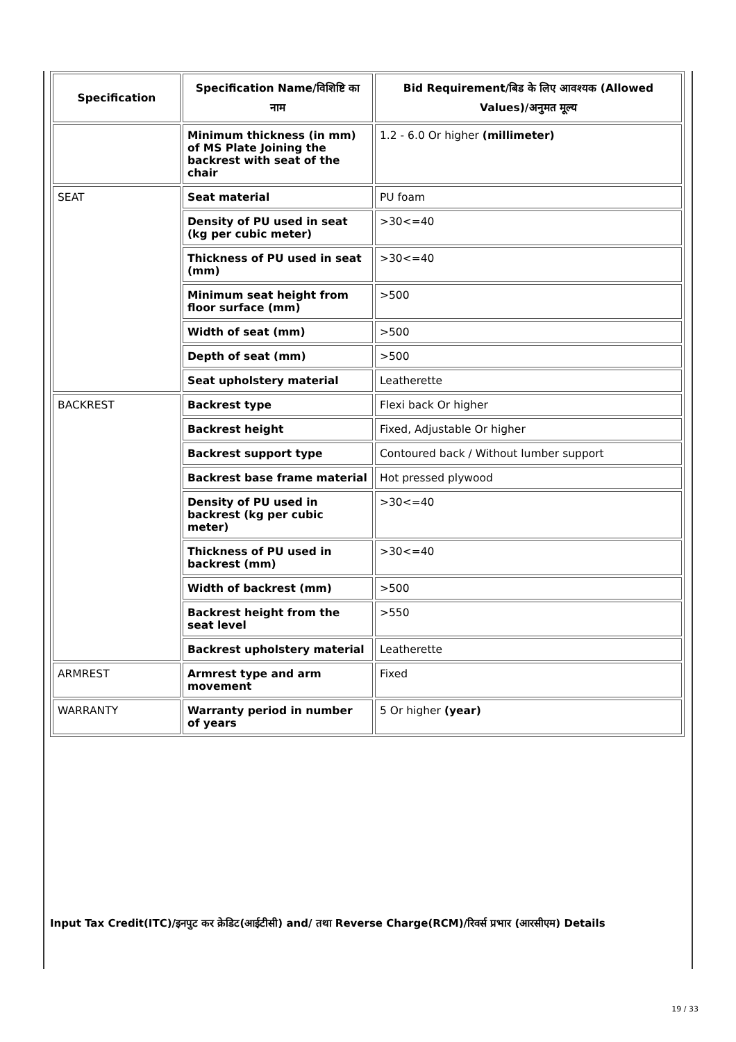| Specification | Specification Name/विशिष्टि का नाम | Bid Requirement/बिड के लिए आवश्यक (Allowed Values)/अनुमत मूल्य |
| --- | --- | --- |
| | Minimum thickness (in mm) of MS Plate Joining the backrest with seat of the chair | 1.2 - 6.0 Or higher (millimeter) |
| SEAT | Seat material | PU foam |
| | Density of PU used in seat (kg per cubic meter) | >30<=40 |
| | Thickness of PU used in seat (mm) | >30<=40 |
| | Minimum seat height from floor surface (mm) | >500 |
| | Width of seat (mm) | >500 |
| | Depth of seat (mm) | >500 |
| | Seat upholstery material | Leatherette |
| BACKREST | Backrest type | Flexi back Or higher |
| | Backrest height | Fixed, Adjustable Or higher |
| | Backrest support type | Contoured back / Without lumber support |
| | Backrest base frame material | Hot pressed plywood |
| | Density of PU used in backrest (kg per cubic meter) | >30<=40 |
| | Thickness of PU used in backrest (mm) | >30<=40 |
| | Width of backrest (mm) | >500 |
| | Backrest height from the seat level | >550 |
| | Backrest upholstery material | Leatherette |
| ARMREST | Armrest type and arm movement | Fixed |
| WARRANTY | Warranty period in number of years | 5 Or higher (year) |
Input Tax Credit(ITC)/इनपुट कर क्रेडिट(आईटीसी) and/ तथा Reverse Charge(RCM)/रिवर्स प्रभार (आरसीएम) Details
19 / 33